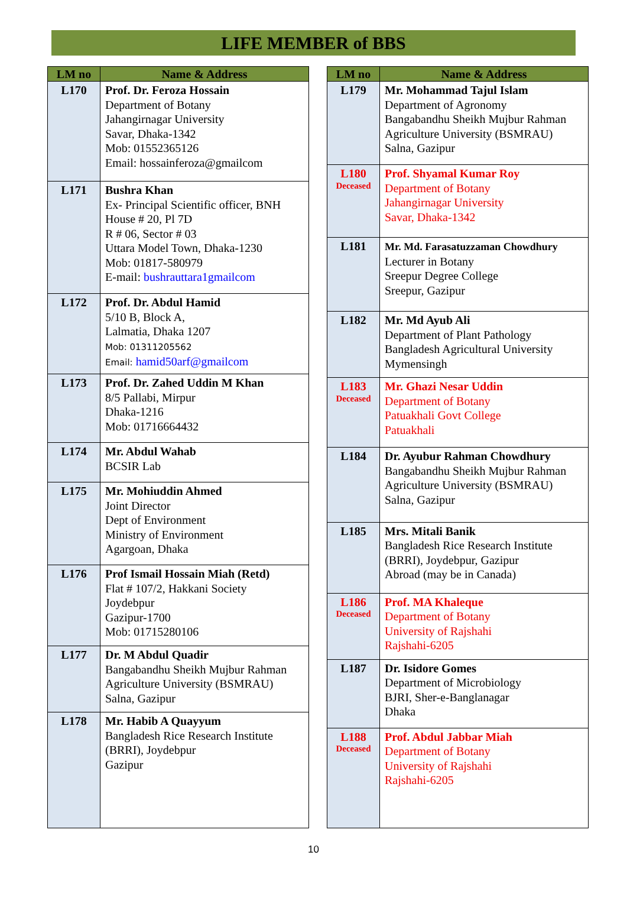LIFE MEMBER of BBS
| LM no | Name & Address |
| --- | --- |
| L170 | Prof. Dr. Feroza Hossain Department of Botany Jahangirnagar University Savar, Dhaka-1342 Mob: 01552365126 Email: hossainferoza@gmailcom |
| L171 | Bushra Khan Ex- Principal Scientific officer, BNH House # 20, Pl 7D R # 06, Sector # 03 Uttara Model Town, Dhaka-1230 Mob: 01817-580979 E-mail: bushrauttara1gmailcom |
| L172 | Prof. Dr. Abdul Hamid 5/10 B, Block A, Lalmatia, Dhaka 1207 Mob: 01311205562 Email: hamid50arf@gmailcom |
| L173 | Prof. Dr. Zahed Uddin M Khan 8/5 Pallabi, Mirpur Dhaka-1216 Mob: 01716664432 |
| L174 | Mr. Abdul Wahab BCSIR Lab |
| L175 | Mr. Mohiuddin Ahmed Joint Director Dept of Environment Ministry of Environment Agargoan, Dhaka |
| L176 | Prof Ismail Hossain Miah (Retd) Flat # 107/2, Hakkani Society Joydebpur Gazipur-1700 Mob: 01715280106 |
| L177 | Dr. M Abdul Quadir Bangabandhu Sheikh Mujbur Rahman Agriculture University (BSMRAU) Salna, Gazipur |
| L178 | Mr. Habib A Quayyum Bangladesh Rice Research Institute (BRRI), Joydebpur Gazipur |
| LM no | Name & Address |
| --- | --- |
| L179 | Mr. Mohammad Tajul Islam Department of Agronomy Bangabandhu Sheikh Mujbur Rahman Agriculture University (BSMRAU) Salna, Gazipur |
| L180 Deceased | Prof. Shyamal Kumar Roy Department of Botany Jahangirnagar University Savar, Dhaka-1342 |
| L181 | Mr. Md. Farasatuzzaman Chowdhury Lecturer in Botany Sreepur Degree College Sreepur, Gazipur |
| L182 | Mr. Md Ayub Ali Department of Plant Pathology Bangladesh Agricultural University Mymensingh |
| L183 Deceased | Mr. Ghazi Nesar Uddin Department of Botany Patuakhali Govt College Patuakhali |
| L184 | Dr. Ayubur Rahman Chowdhury Bangabandhu Sheikh Mujbur Rahman Agriculture University (BSMRAU) Salna, Gazipur |
| L185 | Mrs. Mitali Banik Bangladesh Rice Research Institute (BRRI), Joydebpur, Gazipur Abroad (may be in Canada) |
| L186 Deceased | Prof. MA Khaleque Department of Botany University of Rajshahi Rajshahi-6205 |
| L187 | Dr. Isidore Gomes Department of Microbiology BJRI, Sher-e-Banglanagar Dhaka |
| L188 Deceased | Prof. Abdul Jabbar Miah Department of Botany University of Rajshahi Rajshahi-6205 |
10